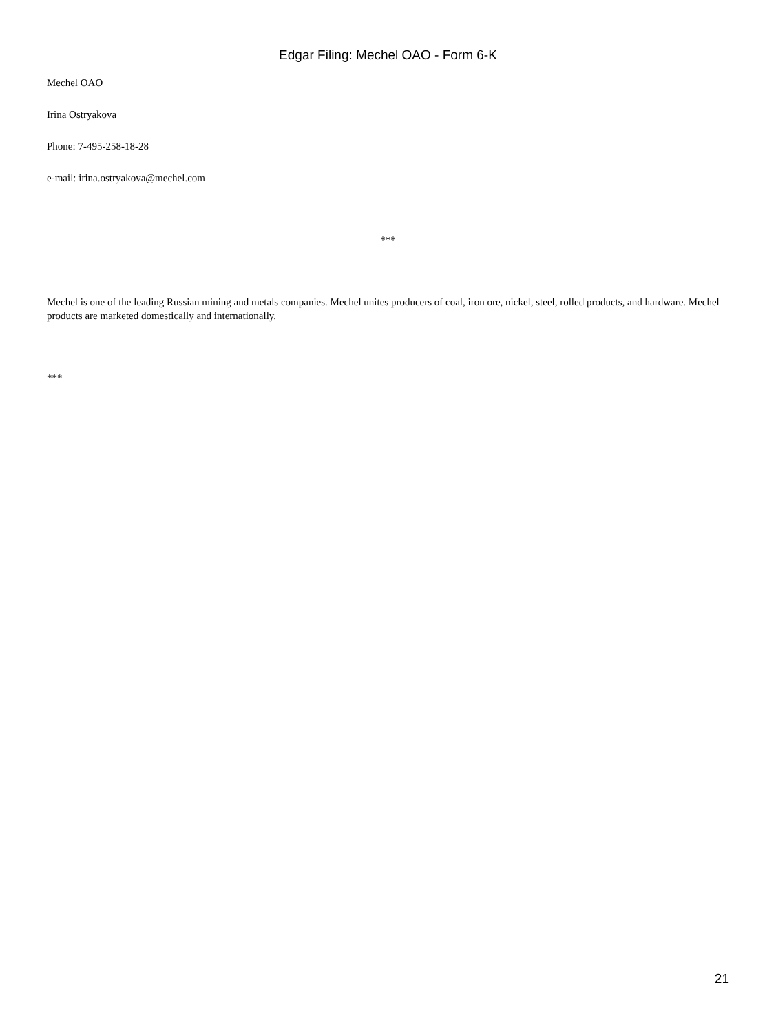Edgar Filing: Mechel OAO - Form 6-K
Mechel OAO
Irina Ostryakova
Phone: 7-495-258-18-28
e-mail: irina.ostryakova@mechel.com
***
Mechel is one of the leading Russian mining and metals companies. Mechel unites producers of coal, iron ore, nickel, steel, rolled products, and hardware. Mechel products are marketed domestically and internationally.
***
21